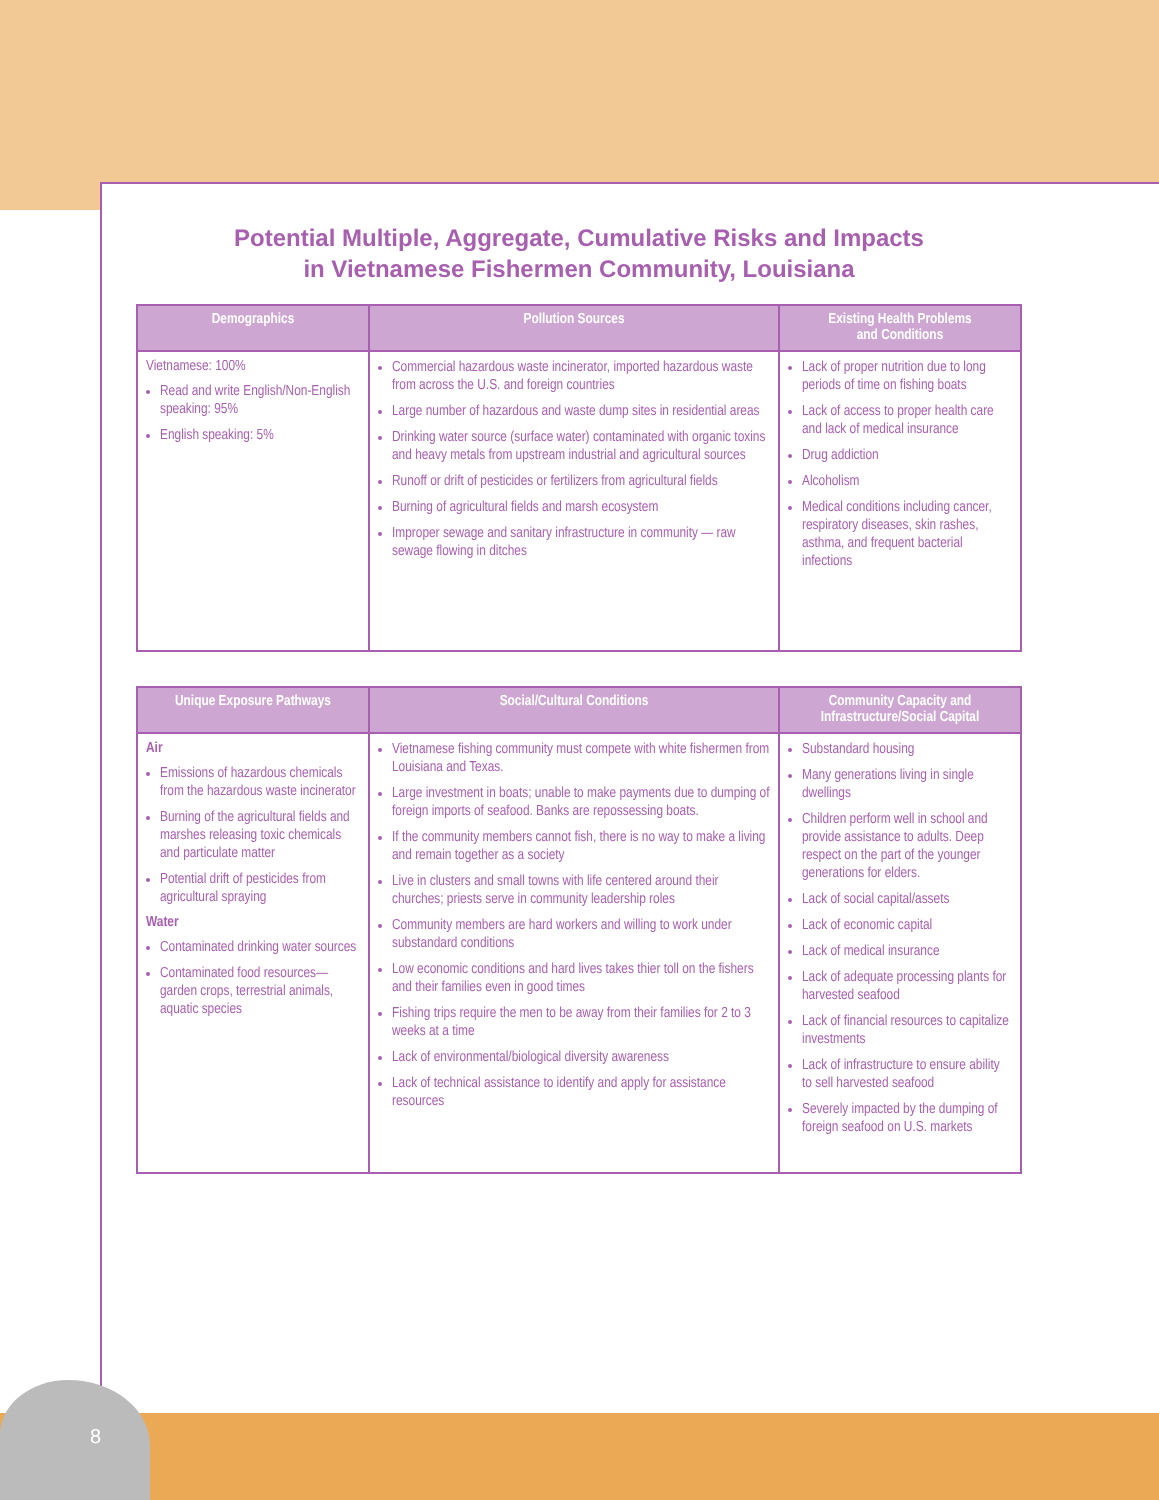8
Potential Multiple, Aggregate, Cumulative Risks and Impacts
in Vietnamese Fishermen Community, Louisiana
| Demographics | Pollution Sources | Existing Health Problems and Conditions |
| --- | --- | --- |
| Vietnamese: 100% Read and write English/Non-English speaking: 95% English speaking: 5% | Commercial hazardous waste incinerator, imported hazardous waste from across the U.S. and foreign countries Large number of hazardous and waste dump sites in residential areas Drinking water source (surface water) contaminated with organic toxins and heavy metals from upstream industrial and agricultural sources Runoff or drift of pesticides or fertilizers from agricultural fields Burning of agricultural fields and marsh ecosystem Improper sewage and sanitary infrastructure in community — raw sewage flowing in ditches | Lack of proper nutrition due to long periods of time on fishing boats Lack of access to proper health care and lack of medical insurance Drug addiction Alcoholism Medical conditions including cancer, respiratory diseases, skin rashes, asthma, and frequent bacterial infections |
| Unique Exposure Pathways | Social/Cultural Conditions | Community Capacity and Infrastructure/Social Capital |
| --- | --- | --- |
| Air Emissions of hazardous chemicals from the hazardous waste incinerator Burning of the agricultural fields and marshes releasing toxic chemicals and particulate matter Potential drift of pesticides from agricultural spraying Water Contaminated drinking water sources Contaminated food resources—garden crops, terrestrial animals, aquatic species | Vietnamese fishing community must compete with white fishermen from Louisiana and Texas. Large investment in boats; unable to make payments due to dumping of foreign imports of seafood. Banks are repossessing boats. If the community members cannot fish, there is no way to make a living and remain together as a society Live in clusters and small towns with life centered around their churches; priests serve in community leadership roles Community members are hard workers and willing to work under substandard conditions Low economic conditions and hard lives takes thier toll on the fishers and their families even in good times Fishing trips require the men to be away from their families for 2 to 3 weeks at a time Lack of environmental/biological diversity awareness Lack of technical assistance to identify and apply for assistance resources | Substandard housing Many generations living in single dwellings Children perform well in school and provide assistance to adults. Deep respect on the part of the younger generations for elders. Lack of social capital/assets Lack of economic capital Lack of medical insurance Lack of adequate processing plants for harvested seafood Lack of financial resources to capitalize investments Lack of infrastructure to ensure ability to sell harvested seafood Severely impacted by the dumping of foreign seafood on U.S. markets |